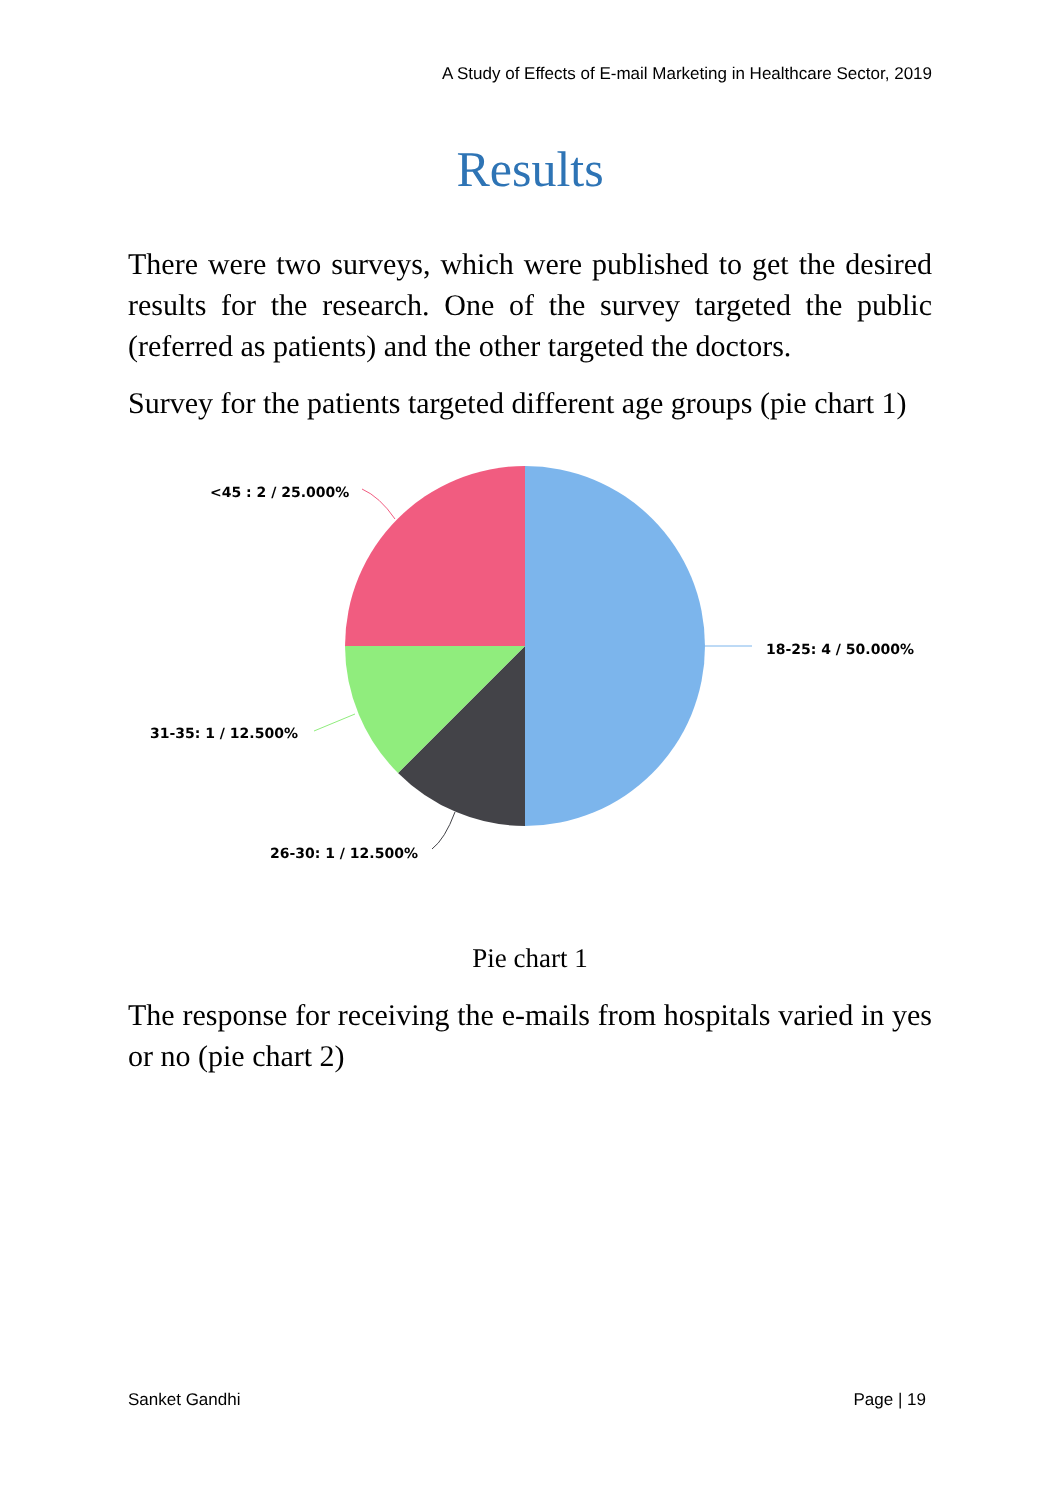A Study of Effects of E-mail Marketing in Healthcare Sector, 2019
Results
There were two surveys, which were published to get the desired results for the research. One of the survey targeted the public (referred as patients) and the other targeted the doctors.
Survey for the patients targeted different age groups (pie chart 1)
<45 : 2 / 25.000%
18-25: 4 / 50.000%
31-35: 1 / 12.500%
26-30: 1 / 12.500%
Pie chart 1
The response for receiving the e-mails from hospitals varied in yes or no (pie chart 2)
Sanket Gandhi Page | 19